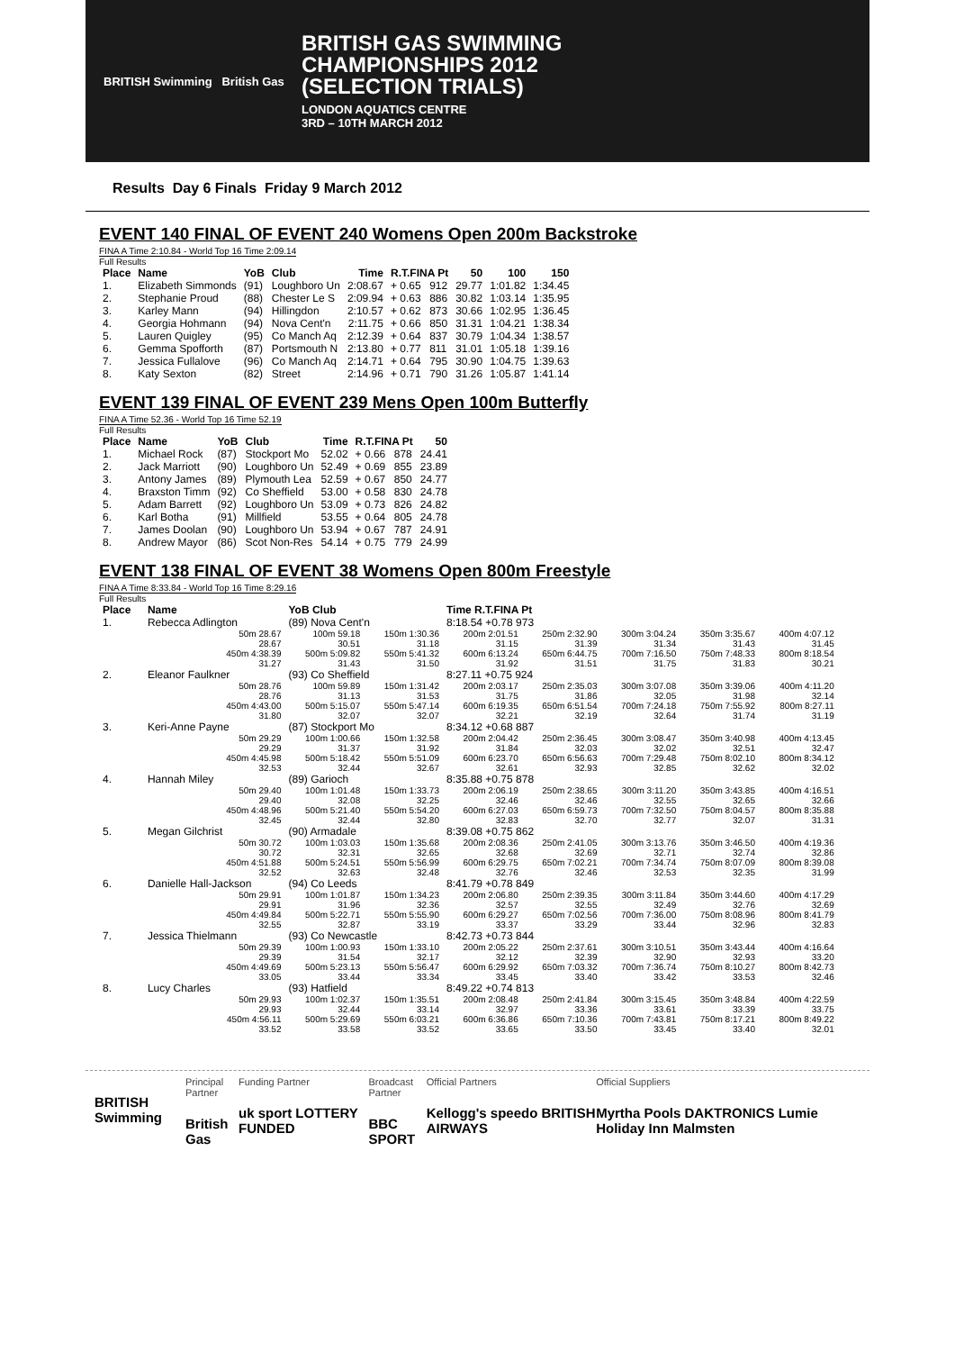BRITISH Swimming British Gas
BRITISH GAS SWIMMING
CHAMPIONSHIPS 2012
(SELECTION TRIALS)
LONDON AQUATICS CENTRE
3RD – 10TH MARCH 2012
Results Day 6 Finals Friday 9 March 2012
EVENT 140 FINAL OF EVENT 240 Womens Open 200m Backstroke
FINA A Time 2:10.84 - World Top 16 Time 2:09.14
Full Results
| Place | Name | YoB | Club | Time | R.T.FINA Pt | | 50 | 100 | 150 |
| --- | --- | --- | --- | --- | --- | --- | --- | --- | --- |
| 1. | Elizabeth Simmonds | (91) | Loughboro Un | 2:08.67 | + 0.65 | 912 | 29.77 | 1:01.82 | 1:34.45 |
| 2. | Stephanie Proud | (88) | Chester Le S | 2:09.94 | + 0.63 | 886 | 30.82 | 1:03.14 | 1:35.95 |
| 3. | Karley Mann | (94) | Hillingdon | 2:10.57 | + 0.62 | 873 | 30.66 | 1:02.95 | 1:36.45 |
| 4. | Georgia Hohmann | (94) | Nova Cent'n | 2:11.75 | + 0.66 | 850 | 31.31 | 1:04.21 | 1:38.34 |
| 5. | Lauren Quigley | (95) | Co Manch Aq | 2:12.39 | + 0.64 | 837 | 30.79 | 1:04.34 | 1:38.57 |
| 6. | Gemma Spofforth | (87) | Portsmouth N | 2:13.80 | + 0.77 | 811 | 31.01 | 1:05.18 | 1:39.16 |
| 7. | Jessica Fullalove | (96) | Co Manch Aq | 2:14.71 | + 0.64 | 795 | 30.90 | 1:04.75 | 1:39.63 |
| 8. | Katy Sexton | (82) | Street | 2:14.96 | + 0.71 | 790 | 31.26 | 1:05.87 | 1:41.14 |
EVENT 139 FINAL OF EVENT 239 Mens Open 100m Butterfly
FINA A Time 52.36 - World Top 16 Time 52.19
Full Results
| Place | Name | YoB | Club | Time | R.T.FINA Pt | | 50 |
| --- | --- | --- | --- | --- | --- | --- | --- |
| 1. | Michael Rock | (87) | Stockport Mo | 52.02 | + 0.66 | 878 | 24.41 |
| 2. | Jack Marriott | (90) | Loughboro Un | 52.49 | + 0.69 | 855 | 23.89 |
| 3. | Antony James | (89) | Plymouth Lea | 52.59 | + 0.67 | 850 | 24.77 |
| 4. | Braxston Timm | (92) | Co Sheffield | 53.00 | + 0.58 | 830 | 24.78 |
| 5. | Adam Barrett | (92) | Loughboro Un | 53.09 | + 0.73 | 826 | 24.82 |
| 6. | Karl Botha | (91) | Millfield | 53.55 | + 0.64 | 805 | 24.78 |
| 7. | James Doolan | (90) | Loughboro Un | 53.94 | + 0.67 | 787 | 24.91 |
| 8. | Andrew Mayor | (86) | Scot Non-Res | 54.14 | + 0.75 | 779 | 24.99 |
EVENT 138 FINAL OF EVENT 38 Womens Open 800m Freestyle
FINA A Time 8:33.84 - World Top 16 Time 8:29.16
Full Results
| Place | Name | YoB Club | | Time R.T.FINA Pt | | | | | |
| --- | --- | --- | --- | --- | --- | --- | --- | --- | --- |
| 1. | Rebecca Adlington | (89) Nova Cent'n | | 8:18.54 +0.78 973 | | | | | |
| | 50m 28.67 28.67 | 100m 59.18 30.51 | 150m 1:30.36 31.18 | 200m 2:01.51 31.15 | 250m 2:32.90 31.39 | 300m 3:04.24 31.34 | 350m 3:35.67 31.43 | 400m 4:07.12 31.45 | |
| | 450m 4:38.39 31.27 | 500m 5:09.82 31.43 | 550m 5:41.32 31.50 | 600m 6:13.24 31.92 | 650m 6:44.75 31.51 | 700m 7:16.50 31.75 | 750m 7:48.33 31.83 | 800m 8:18.54 30.21 | |
| 2. | Eleanor Faulkner | (93) Co Sheffield | | 8:27.11 +0.75 924 | | | | | |
| | 50m 28.76 28.76 | 100m 59.89 31.13 | 150m 1:31.42 31.53 | 200m 2:03.17 31.75 | 250m 2:35.03 31.86 | 300m 3:07.08 32.05 | 350m 3:39.06 31.98 | 400m 4:11.20 32.14 | |
| | 450m 4:43.00 31.80 | 500m 5:15.07 32.07 | 550m 5:47.14 32.07 | 600m 6:19.35 32.21 | 650m 6:51.54 32.19 | 700m 7:24.18 32.64 | 750m 7:55.92 31.74 | 800m 8:27.11 31.19 | |
| 3. | Keri-Anne Payne | (87) Stockport Mo | | 8:34.12 +0.68 887 | | | | | |
| | 50m 29.29 29.29 | 100m 1:00.66 31.37 | 150m 1:32.58 31.92 | 200m 2:04.42 31.84 | 250m 2:36.45 32.03 | 300m 3:08.47 32.02 | 350m 3:40.98 32.51 | 400m 4:13.45 32.47 | |
| | 450m 4:45.98 32.53 | 500m 5:18.42 32.44 | 550m 5:51.09 32.67 | 600m 6:23.70 32.61 | 650m 6:56.63 32.93 | 700m 7:29.48 32.85 | 750m 8:02.10 32.62 | 800m 8:34.12 32.02 | |
| 4. | Hannah Miley | (89) Garioch | | 8:35.88 +0.75 878 | | | | | |
| | 50m 29.40 29.40 | 100m 1:01.48 32.08 | 150m 1:33.73 32.25 | 200m 2:06.19 32.46 | 250m 2:38.65 32.46 | 300m 3:11.20 32.55 | 350m 3:43.85 32.65 | 400m 4:16.51 32.66 | |
| | 450m 4:48.96 32.45 | 500m 5:21.40 32.44 | 550m 5:54.20 32.80 | 600m 6:27.03 32.83 | 650m 6:59.73 32.70 | 700m 7:32.50 32.77 | 750m 8:04.57 32.07 | 800m 8:35.88 31.31 | |
| 5. | Megan Gilchrist | (90) Armadale | | 8:39.08 +0.75 862 | | | | | |
| | 50m 30.72 30.72 | 100m 1:03.03 32.31 | 150m 1:35.68 32.65 | 200m 2:08.36 32.68 | 250m 2:41.05 32.69 | 300m 3:13.76 32.71 | 350m 3:46.50 32.74 | 400m 4:19.36 32.86 | |
| | 450m 4:51.88 32.52 | 500m 5:24.51 32.63 | 550m 5:56.99 32.48 | 600m 6:29.75 32.76 | 650m 7:02.21 32.46 | 700m 7:34.74 32.53 | 750m 8:07.09 32.35 | 800m 8:39.08 31.99 | |
| 6. | Danielle Hall-Jackson | (94) Co Leeds | | 8:41.79 +0.78 849 | | | | | |
| | 50m 29.91 29.91 | 100m 1:01.87 31.96 | 150m 1:34.23 32.36 | 200m 2:06.80 32.57 | 250m 2:39.35 32.55 | 300m 3:11.84 32.49 | 350m 3:44.60 32.76 | 400m 4:17.29 32.69 | |
| | 450m 4:49.84 32.55 | 500m 5:22.71 32.87 | 550m 5:55.90 33.19 | 600m 6:29.27 33.37 | 650m 7:02.56 33.29 | 700m 7:36.00 33.44 | 750m 8:08.96 32.96 | 800m 8:41.79 32.83 | |
| 7. | Jessica Thielmann | (93) Co Newcastle | | 8:42.73 +0.73 844 | | | | | |
| | 50m 29.39 29.39 | 100m 1:00.93 31.54 | 150m 1:33.10 32.17 | 200m 2:05.22 32.12 | 250m 2:37.61 32.39 | 300m 3:10.51 32.90 | 350m 3:43.44 32.93 | 400m 4:16.64 33.20 | |
| | 450m 4:49.69 33.05 | 500m 5:23.13 33.44 | 550m 5:56.47 33.34 | 600m 6:29.92 33.45 | 650m 7:03.32 33.40 | 700m 7:36.74 33.42 | 750m 8:10.27 33.53 | 800m 8:42.73 32.46 | |
| 8. | Lucy Charles | (93) Hatfield | | 8:49.22 +0.74 813 | | | | | |
| | 50m 29.93 29.93 | 100m 1:02.37 32.44 | 150m 1:35.51 33.14 | 200m 2:08.48 32.97 | 250m 2:41.84 33.36 | 300m 3:15.45 33.61 | 350m 3:48.84 33.39 | 400m 4:22.59 33.75 | |
| | 450m 4:56.11 33.52 | 500m 5:29.69 33.58 | 550m 6:03.21 33.52 | 600m 6:36.86 33.65 | 650m 7:10.36 33.50 | 700m 7:43.81 33.45 | 750m 8:17.21 33.40 | 800m 8:49.22 32.01 | |
BRITISH Swimming
Principal Partner
British Gas
Funding Partner
uk sport LOTTERY FUNDED
Broadcast Partner
BBC SPORT
Official Partners
Kellogg's speedo BRITISH AIRWAYS
Official Suppliers
Myrtha Pools DAKTRONICS Lumie Holiday Inn Malmsten